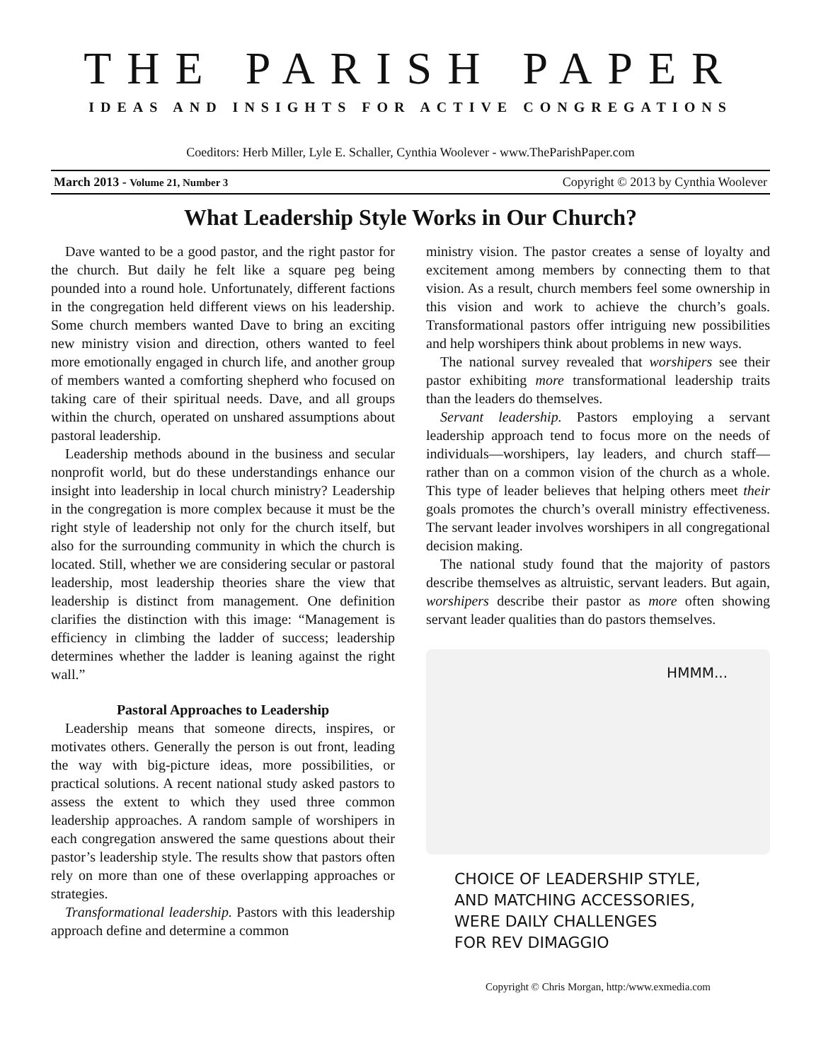THE PARISH PAPER
IDEAS AND INSIGHTS FOR ACTIVE CONGREGATIONS
Coeditors: Herb Miller, Lyle E. Schaller, Cynthia Woolever - www.TheParishPaper.com
March 2013 - Volume 21, Number 3 Copyright © 2013 by Cynthia Woolever
What Leadership Style Works in Our Church?
Dave wanted to be a good pastor, and the right pastor for the church. But daily he felt like a square peg being pounded into a round hole. Unfortunately, different factions in the congregation held different views on his leadership. Some church members wanted Dave to bring an exciting new ministry vision and direction, others wanted to feel more emotionally engaged in church life, and another group of members wanted a comforting shepherd who focused on taking care of their spiritual needs. Dave, and all groups within the church, operated on unshared assumptions about pastoral leadership.
Leadership methods abound in the business and secular nonprofit world, but do these understandings enhance our insight into leadership in local church ministry? Leadership in the congregation is more complex because it must be the right style of leadership not only for the church itself, but also for the surrounding community in which the church is located. Still, whether we are considering secular or pastoral leadership, most leadership theories share the view that leadership is distinct from management. One definition clarifies the distinction with this image: “Management is efficiency in climbing the ladder of success; leadership determines whether the ladder is leaning against the right wall.”
Pastoral Approaches to Leadership
Leadership means that someone directs, inspires, or motivates others. Generally the person is out front, leading the way with big-picture ideas, more possibilities, or practical solutions. A recent national study asked pastors to assess the extent to which they used three common leadership approaches. A random sample of worshipers in each congregation answered the same questions about their pastor’s leadership style. The results show that pastors often rely on more than one of these overlapping approaches or strategies.
Transformational leadership. Pastors with this leadership approach define and determine a common
ministry vision. The pastor creates a sense of loyalty and excitement among members by connecting them to that vision. As a result, church members feel some ownership in this vision and work to achieve the church’s goals. Transformational pastors offer intriguing new possibilities and help worshipers think about problems in new ways.
The national survey revealed that worshipers see their pastor exhibiting more transformational leadership traits than the leaders do themselves.
Servant leadership. Pastors employing a servant leadership approach tend to focus more on the needs of individuals—worshipers, lay leaders, and church staff—rather than on a common vision of the church as a whole. This type of leader believes that helping others meet their goals promotes the church’s overall ministry effectiveness. The servant leader involves worshipers in all congregational decision making.
The national study found that the majority of pastors describe themselves as altruistic, servant leaders. But again, worshipers describe their pastor as more often showing servant leader qualities than do pastors themselves.
HMMM...
CHOICE OF LEADERSHIP STYLE,
AND MATCHING ACCESSORIES,
WERE DAILY CHALLENGES
FOR REV DIMAGGIO
Copyright © Chris Morgan, http:/www.exmedia.com